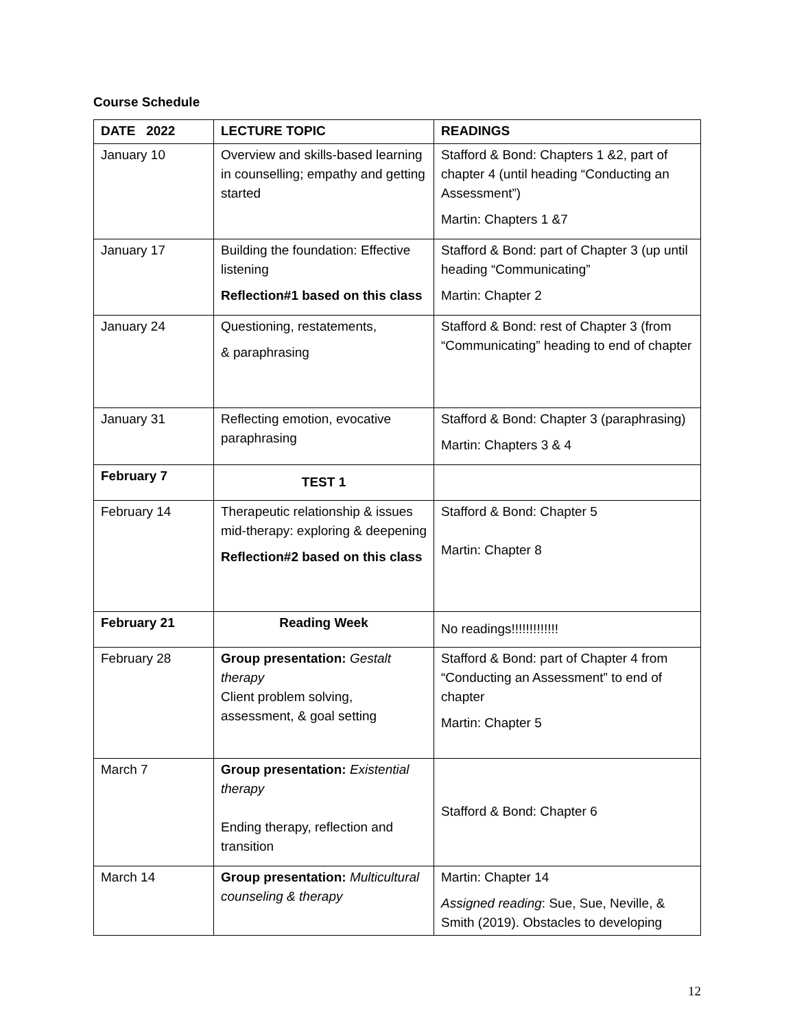Course Schedule
| DATE 2022 | LECTURE TOPIC | READINGS |
| --- | --- | --- |
| January 10 | Overview and skills-based learning in counselling; empathy and getting started | Stafford & Bond: Chapters 1 &2, part of chapter 4 (until heading “Conducting an Assessment”) Martin: Chapters 1 &7 |
| January 17 | Building the foundation: Effective listening Reflection#1 based on this class | Stafford & Bond: part of Chapter 3 (up until heading “Communicating” Martin: Chapter 2 |
| January 24 | Questioning, restatements, & paraphrasing | Stafford & Bond: rest of Chapter 3 (from “Communicating” heading to end of chapter |
| January 31 | Reflecting emotion, evocative paraphrasing | Stafford & Bond: Chapter 3 (paraphrasing) Martin: Chapters 3 & 4 |
| February 7 | TEST 1 | |
| February 14 | Therapeutic relationship & issues mid-therapy: exploring & deepening Reflection#2 based on this class | Stafford & Bond: Chapter 5 Martin: Chapter 8 |
| February 21 | Reading Week | No readings!!!!!!!!!!!!! |
| February 28 | Group presentation: Gestalt therapy Client problem solving, assessment, & goal setting | Stafford & Bond: part of Chapter 4 from “Conducting an Assessment” to end of chapter Martin: Chapter 5 |
| March 7 | Group presentation: Existential therapy Ending therapy, reflection and transition | Stafford & Bond: Chapter 6 |
| March 14 | Group presentation: Multicultural counseling & therapy | Martin: Chapter 14 Assigned reading : Sue, Sue, Neville, & Smith (2019). Obstacles to developing |
12